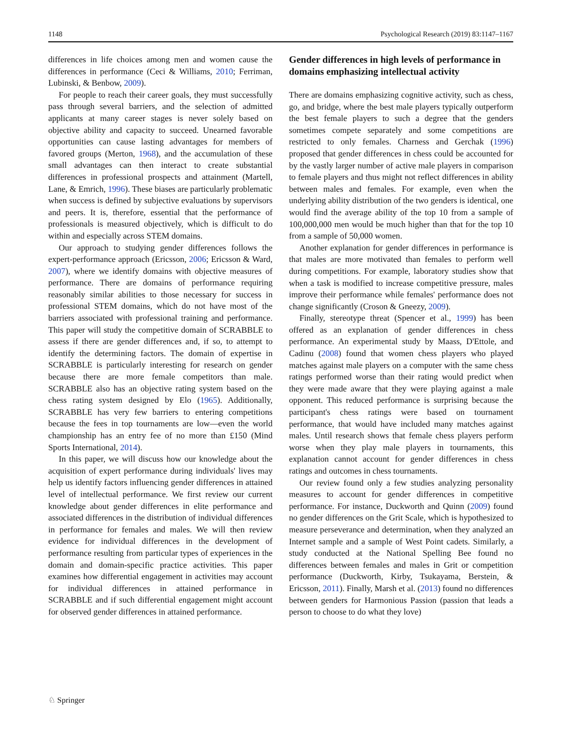1148 Psychological Research (2019) 83:1147–1167
differences in life choices among men and women cause the differences in performance (Ceci & Williams, 2010; Ferriman, Lubinski, & Benbow, 2009).
For people to reach their career goals, they must successfully pass through several barriers, and the selection of admitted applicants at many career stages is never solely based on objective ability and capacity to succeed. Unearned favorable opportunities can cause lasting advantages for members of favored groups (Merton, 1968), and the accumulation of these small advantages can then interact to create substantial differences in professional prospects and attainment (Martell, Lane, & Emrich, 1996). These biases are particularly problematic when success is defined by subjective evaluations by supervisors and peers. It is, therefore, essential that the performance of professionals is measured objectively, which is difficult to do within and especially across STEM domains.
Our approach to studying gender differences follows the expert-performance approach (Ericsson, 2006; Ericsson & Ward, 2007), where we identify domains with objective measures of performance. There are domains of performance requiring reasonably similar abilities to those necessary for success in professional STEM domains, which do not have most of the barriers associated with professional training and performance. This paper will study the competitive domain of SCRABBLE to assess if there are gender differences and, if so, to attempt to identify the determining factors. The domain of expertise in SCRABBLE is particularly interesting for research on gender because there are more female competitors than male. SCRABBLE also has an objective rating system based on the chess rating system designed by Elo (1965). Additionally, SCRABBLE has very few barriers to entering competitions because the fees in top tournaments are low—even the world championship has an entry fee of no more than £150 (Mind Sports International, 2014).
In this paper, we will discuss how our knowledge about the acquisition of expert performance during individuals' lives may help us identify factors influencing gender differences in attained level of intellectual performance. We first review our current knowledge about gender differences in elite performance and associated differences in the distribution of individual differences in performance for females and males. We will then review evidence for individual differences in the development of performance resulting from particular types of experiences in the domain and domain-specific practice activities. This paper examines how differential engagement in activities may account for individual differences in attained performance in SCRABBLE and if such differential engagement might account for observed gender differences in attained performance.
Gender differences in high levels of performance in domains emphasizing intellectual activity
There are domains emphasizing cognitive activity, such as chess, go, and bridge, where the best male players typically outperform the best female players to such a degree that the genders sometimes compete separately and some competitions are restricted to only females. Charness and Gerchak (1996) proposed that gender differences in chess could be accounted for by the vastly larger number of active male players in comparison to female players and thus might not reflect differences in ability between males and females. For example, even when the underlying ability distribution of the two genders is identical, one would find the average ability of the top 10 from a sample of 100,000,000 men would be much higher than that for the top 10 from a sample of 50,000 women.
Another explanation for gender differences in performance is that males are more motivated than females to perform well during competitions. For example, laboratory studies show that when a task is modified to increase competitive pressure, males improve their performance while females' performance does not change significantly (Croson & Gneezy, 2009).
Finally, stereotype threat (Spencer et al., 1999) has been offered as an explanation of gender differences in chess performance. An experimental study by Maass, D'Ettole, and Cadinu (2008) found that women chess players who played matches against male players on a computer with the same chess ratings performed worse than their rating would predict when they were made aware that they were playing against a male opponent. This reduced performance is surprising because the participant's chess ratings were based on tournament performance, that would have included many matches against males. Until research shows that female chess players perform worse when they play male players in tournaments, this explanation cannot account for gender differences in chess ratings and outcomes in chess tournaments.
Our review found only a few studies analyzing personality measures to account for gender differences in competitive performance. For instance, Duckworth and Quinn (2009) found no gender differences on the Grit Scale, which is hypothesized to measure perseverance and determination, when they analyzed an Internet sample and a sample of West Point cadets. Similarly, a study conducted at the National Spelling Bee found no differences between females and males in Grit or competition performance (Duckworth, Kirby, Tsukayama, Berstein, & Ericsson, 2011). Finally, Marsh et al. (2013) found no differences between genders for Harmonious Passion (passion that leads a person to choose to do what they love)
♘ Springer